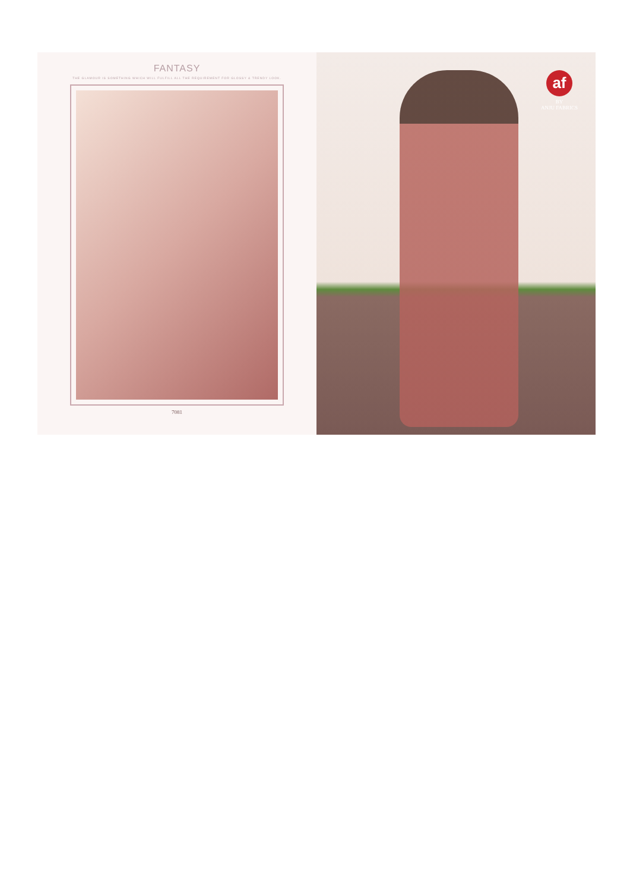FANTASY
THE GLAMOUR IS SOMETHING WHICH WILL FULFILL ALL THE REQUIREMENT FOR GLOSSY & TRENDY LOOK.
7081
af
BY
ANJU FABRICS